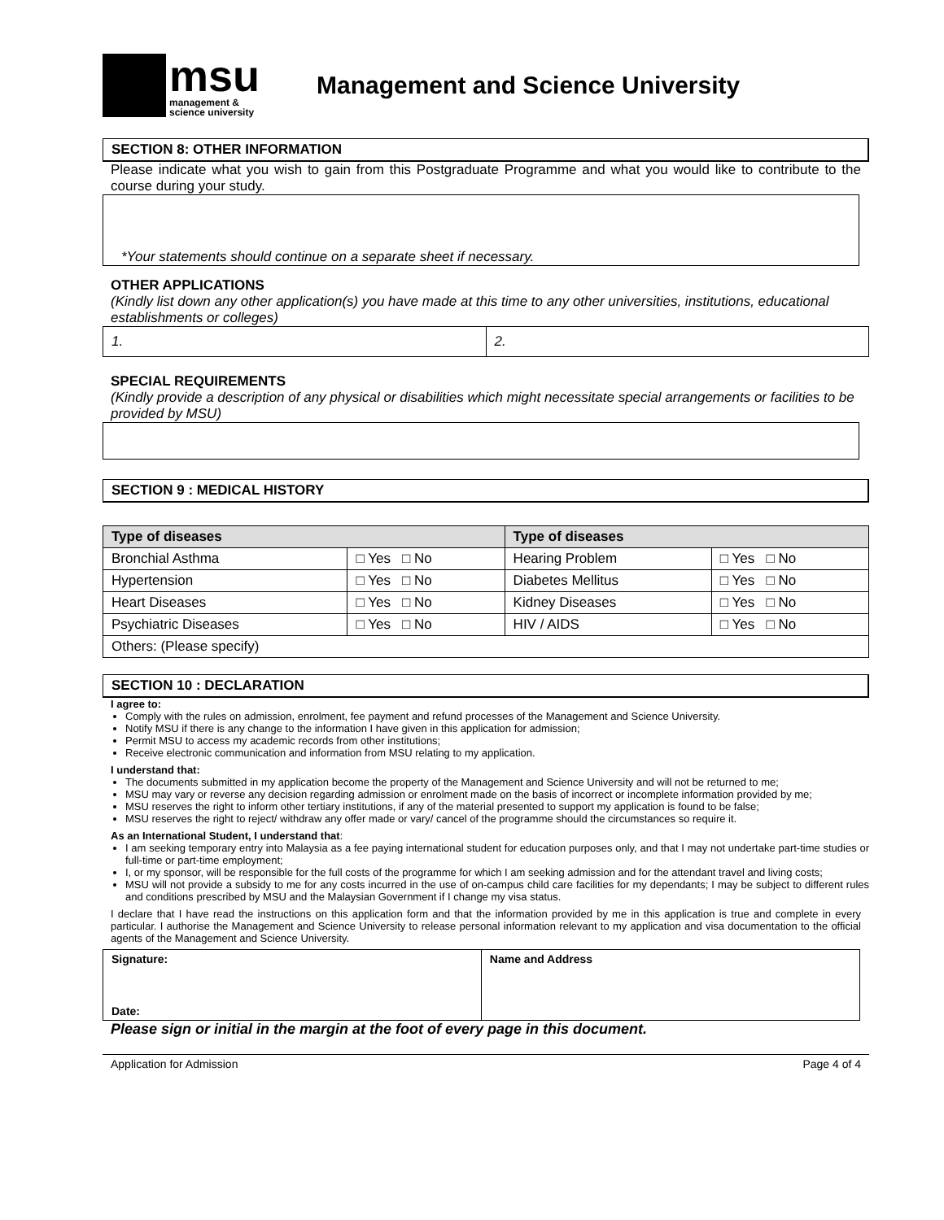msu
management &
science university
Management and Science University
SECTION 8: OTHER INFORMATION
Please indicate what you wish to gain from this Postgraduate Programme and what you would like to contribute to the course during your study.
*Your statements should continue on a separate sheet if necessary.
OTHER APPLICATIONS
(Kindly list down any other application(s) you have made at this time to any other universities, institutions, educational establishments or colleges)
| 1. | 2. |
SPECIAL REQUIREMENTS
(Kindly provide a description of any physical or disabilities which might necessitate special arrangements or facilities to be provided by MSU)
SECTION 9 : MEDICAL HISTORY
| Type of diseases | | Type of diseases | |
| --- | --- | --- | --- |
| Bronchial Asthma | □ Yes □ No | Hearing Problem | □ Yes □ No |
| Hypertension | □ Yes □ No | Diabetes Mellitus | □ Yes □ No |
| Heart Diseases | □ Yes □ No | Kidney Diseases | □ Yes □ No |
| Psychiatric Diseases | □ Yes □ No | HIV / AIDS | □ Yes □ No |
| Others: (Please specify) | | | |
SECTION 10 : DECLARATION
I agree to:
Comply with the rules on admission, enrolment, fee payment and refund processes of the Management and Science University.
Notify MSU if there is any change to the information I have given in this application for admission;
Permit MSU to access my academic records from other institutions;
Receive electronic communication and information from MSU relating to my application.
I understand that:
The documents submitted in my application become the property of the Management and Science University and will not be returned to me;
MSU may vary or reverse any decision regarding admission or enrolment made on the basis of incorrect or incomplete information provided by me;
MSU reserves the right to inform other tertiary institutions, if any of the material presented to support my application is found to be false;
MSU reserves the right to reject/ withdraw any offer made or vary/ cancel of the programme should the circumstances so require it.
As an International Student, I understand that:
I am seeking temporary entry into Malaysia as a fee paying international student for education purposes only, and that I may not undertake part-time studies or full-time or part-time employment;
I, or my sponsor, will be responsible for the full costs of the programme for which I am seeking admission and for the attendant travel and living costs;
MSU will not provide a subsidy to me for any costs incurred in the use of on-campus child care facilities for my dependants; I may be subject to different rules and conditions prescribed by MSU and the Malaysian Government if I change my visa status.
I declare that I have read the instructions on this application form and that the information provided by me in this application is true and complete in every particular. I authorise the Management and Science University to release personal information relevant to my application and visa documentation to the official agents of the Management and Science University.
| Signature: Date: | Name and Address |
Please sign or initial in the margin at the foot of every page in this document.
Application for Admission Page 4 of 4